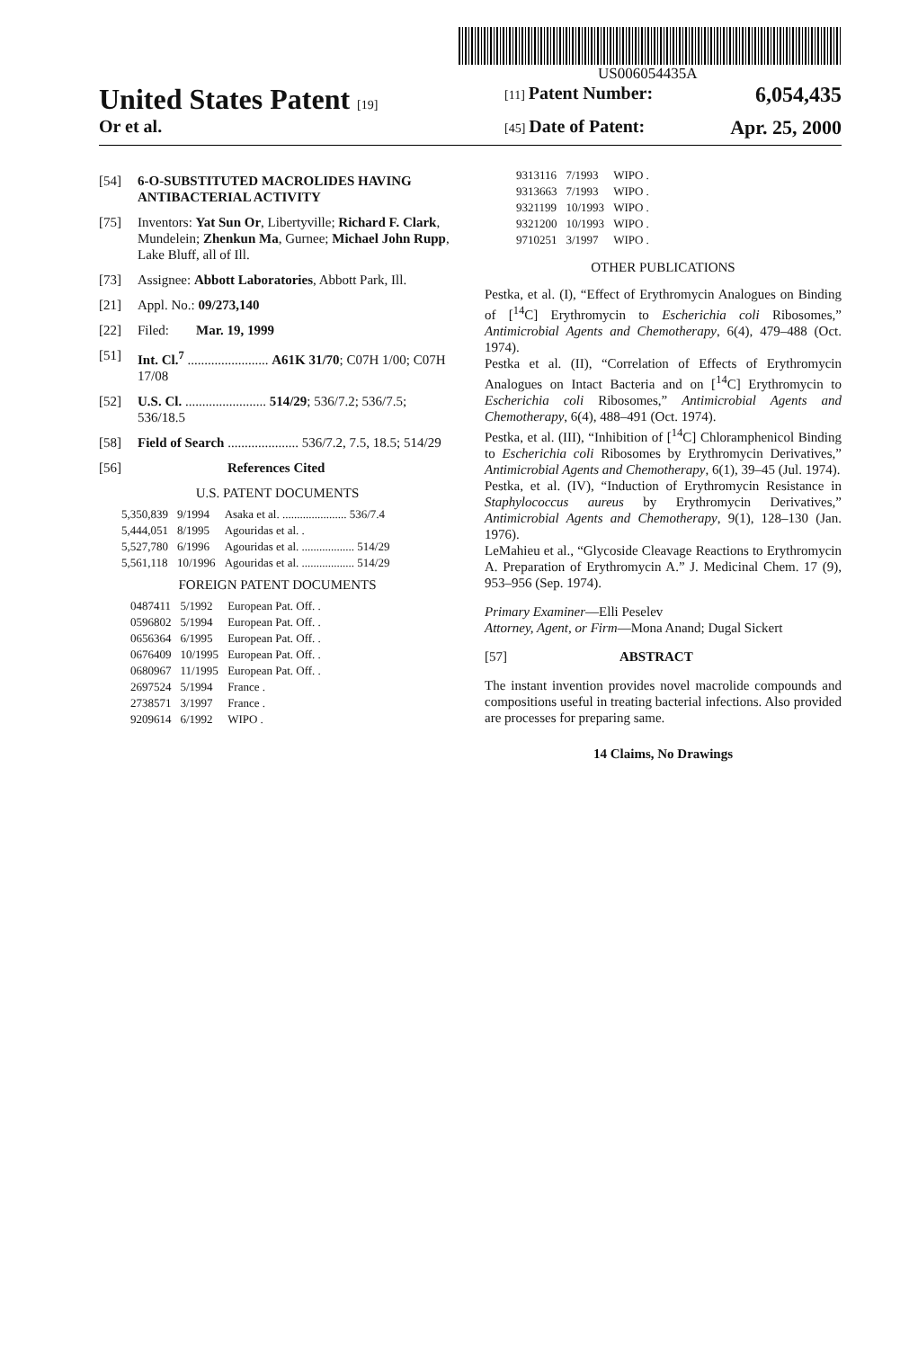US006054435A
United States Patent [19]
Or et al.
[11] Patent Number: 6,054,435
[45] Date of Patent: Apr. 25, 2000
[54] 6-O-SUBSTITUTED MACROLIDES HAVING ANTIBACTERIAL ACTIVITY
[75] Inventors: Yat Sun Or, Libertyville; Richard F. Clark, Mundelein; Zhenkun Ma, Gurnee; Michael John Rupp, Lake Bluff, all of Ill.
[73] Assignee: Abbott Laboratories, Abbott Park, Ill.
[21] Appl. No.: 09/273,140
[22] Filed: Mar. 19, 1999
[51] Int. Cl.<sup>7</sup> ........................ A61K 31/70; C07H 1/00; C07H 17/08
[52] U.S. Cl. ........................ 514/29; 536/7.2; 536/7.5; 536/18.5
[58] Field of Search ..................... 536/7.2, 7.5, 18.5; 514/29
[56] References Cited
U.S. PATENT DOCUMENTS
| 5,350,839 | 9/1994 | Asaka et al. ...................... 536/7.4 |
| 5,444,051 | 8/1995 | Agouridas et al. . |
| 5,527,780 | 6/1996 | Agouridas et al. .................. 514/29 |
| 5,561,118 | 10/1996 | Agouridas et al. .................. 514/29 |
FOREIGN PATENT DOCUMENTS
| 0487411 | 5/1992 | European Pat. Off. . |
| 0596802 | 5/1994 | European Pat. Off. . |
| 0656364 | 6/1995 | European Pat. Off. . |
| 0676409 | 10/1995 | European Pat. Off. . |
| 0680967 | 11/1995 | European Pat. Off. . |
| 2697524 | 5/1994 | France . |
| 2738571 | 3/1997 | France . |
| 9209614 | 6/1992 | WIPO . |
| 9313116 | 7/1993 | WIPO . |
| 9313663 | 7/1993 | WIPO . |
| 9321199 | 10/1993 | WIPO . |
| 9321200 | 10/1993 | WIPO . |
| 9710251 | 3/1997 | WIPO . |
OTHER PUBLICATIONS
Pestka, et al. (I), “Effect of Erythromycin Analogues on Binding of [<sup>14</sup>C] Erythromycin to Escherichia coli Ribosomes,” Antimicrobial Agents and Chemotherapy, 6(4), 479–488 (Oct. 1974).
Pestka et al. (II), “Correlation of Effects of Erythromycin Analogues on Intact Bacteria and on [<sup>14</sup>C] Erythromycin to Escherichia coli Ribosomes,” Antimicrobial Agents and Chemotherapy, 6(4), 488–491 (Oct. 1974).
Pestka, et al. (III), “Inhibition of [<sup>14</sup>C] Chloramphenicol Binding to Escherichia coli Ribosomes by Erythromycin Derivatives,” Antimicrobial Agents and Chemotherapy, 6(1), 39–45 (Jul. 1974).
Pestka, et al. (IV), “Induction of Erythromycin Resistance in Staphylococcus aureus by Erythromycin Derivatives,” Antimicrobial Agents and Chemotherapy, 9(1), 128–130 (Jan. 1976).
LeMahieu et al., “Glycoside Cleavage Reactions to Erythromycin A. Preparation of Erythromycin A.” J. Medicinal Chem. 17 (9), 953–956 (Sep. 1974).
Primary Examiner—Elli Peselev
Attorney, Agent, or Firm—Mona Anand; Dugal Sickert
[57] ABSTRACT
The instant invention provides novel macrolide compounds and compositions useful in treating bacterial infections. Also provided are processes for preparing same.
14 Claims, No Drawings